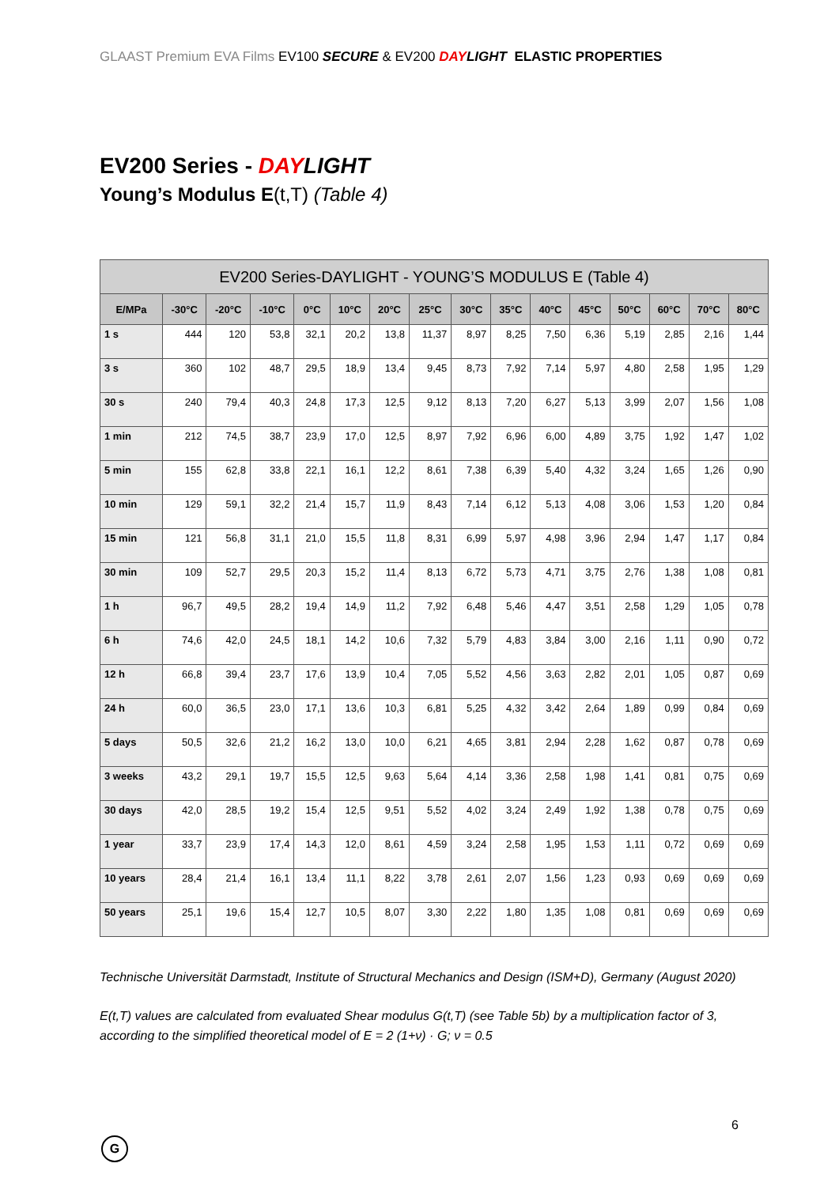GLAAST Premium EVA Films EV100 SECURE & EV200 DAYLIGHT ELASTIC PROPERTIES
EV200 Series - DAYLIGHT
Young’s Modulus E(t,T) (Table 4)
| EV200 Series-DAYLIGHT - YOUNG’S MODULUS E (Table 4) | | | | | | | | | | | | | | | |
| --- | --- | --- | --- | --- | --- | --- | --- | --- | --- | --- | --- | --- | --- | --- | --- |
| E/MPa | -30°C | -20°C | -10°C | 0°C | 10°C | 20°C | 25°C | 30°C | 35°C | 40°C | 45°C | 50°C | 60°C | 70°C | 80°C |
| 1 s | 444 | 120 | 53,8 | 32,1 | 20,2 | 13,8 | 11,37 | 8,97 | 8,25 | 7,50 | 6,36 | 5,19 | 2,85 | 2,16 | 1,44 |
| 3 s | 360 | 102 | 48,7 | 29,5 | 18,9 | 13,4 | 9,45 | 8,73 | 7,92 | 7,14 | 5,97 | 4,80 | 2,58 | 1,95 | 1,29 |
| 30 s | 240 | 79,4 | 40,3 | 24,8 | 17,3 | 12,5 | 9,12 | 8,13 | 7,20 | 6,27 | 5,13 | 3,99 | 2,07 | 1,56 | 1,08 |
| 1 min | 212 | 74,5 | 38,7 | 23,9 | 17,0 | 12,5 | 8,97 | 7,92 | 6,96 | 6,00 | 4,89 | 3,75 | 1,92 | 1,47 | 1,02 |
| 5 min | 155 | 62,8 | 33,8 | 22,1 | 16,1 | 12,2 | 8,61 | 7,38 | 6,39 | 5,40 | 4,32 | 3,24 | 1,65 | 1,26 | 0,90 |
| 10 min | 129 | 59,1 | 32,2 | 21,4 | 15,7 | 11,9 | 8,43 | 7,14 | 6,12 | 5,13 | 4,08 | 3,06 | 1,53 | 1,20 | 0,84 |
| 15 min | 121 | 56,8 | 31,1 | 21,0 | 15,5 | 11,8 | 8,31 | 6,99 | 5,97 | 4,98 | 3,96 | 2,94 | 1,47 | 1,17 | 0,84 |
| 30 min | 109 | 52,7 | 29,5 | 20,3 | 15,2 | 11,4 | 8,13 | 6,72 | 5,73 | 4,71 | 3,75 | 2,76 | 1,38 | 1,08 | 0,81 |
| 1 h | 96,7 | 49,5 | 28,2 | 19,4 | 14,9 | 11,2 | 7,92 | 6,48 | 5,46 | 4,47 | 3,51 | 2,58 | 1,29 | 1,05 | 0,78 |
| 6 h | 74,6 | 42,0 | 24,5 | 18,1 | 14,2 | 10,6 | 7,32 | 5,79 | 4,83 | 3,84 | 3,00 | 2,16 | 1,11 | 0,90 | 0,72 |
| 12 h | 66,8 | 39,4 | 23,7 | 17,6 | 13,9 | 10,4 | 7,05 | 5,52 | 4,56 | 3,63 | 2,82 | 2,01 | 1,05 | 0,87 | 0,69 |
| 24 h | 60,0 | 36,5 | 23,0 | 17,1 | 13,6 | 10,3 | 6,81 | 5,25 | 4,32 | 3,42 | 2,64 | 1,89 | 0,99 | 0,84 | 0,69 |
| 5 days | 50,5 | 32,6 | 21,2 | 16,2 | 13,0 | 10,0 | 6,21 | 4,65 | 3,81 | 2,94 | 2,28 | 1,62 | 0,87 | 0,78 | 0,69 |
| 3 weeks | 43,2 | 29,1 | 19,7 | 15,5 | 12,5 | 9,63 | 5,64 | 4,14 | 3,36 | 2,58 | 1,98 | 1,41 | 0,81 | 0,75 | 0,69 |
| 30 days | 42,0 | 28,5 | 19,2 | 15,4 | 12,5 | 9,51 | 5,52 | 4,02 | 3,24 | 2,49 | 1,92 | 1,38 | 0,78 | 0,75 | 0,69 |
| 1 year | 33,7 | 23,9 | 17,4 | 14,3 | 12,0 | 8,61 | 4,59 | 3,24 | 2,58 | 1,95 | 1,53 | 1,11 | 0,72 | 0,69 | 0,69 |
| 10 years | 28,4 | 21,4 | 16,1 | 13,4 | 11,1 | 8,22 | 3,78 | 2,61 | 2,07 | 1,56 | 1,23 | 0,93 | 0,69 | 0,69 | 0,69 |
| 50 years | 25,1 | 19,6 | 15,4 | 12,7 | 10,5 | 8,07 | 3,30 | 2,22 | 1,80 | 1,35 | 1,08 | 0,81 | 0,69 | 0,69 | 0,69 |
Technische Universität Darmstadt, Institute of Structural Mechanics and Design (ISM+D), Germany (August 2020)
E(t,T) values are calculated from evaluated Shear modulus G(t,T) (see Table 5b) by a multiplication factor of 3, according to the simplified theoretical model of E = 2 (1+ν) · G; ν = 0.5
6
G